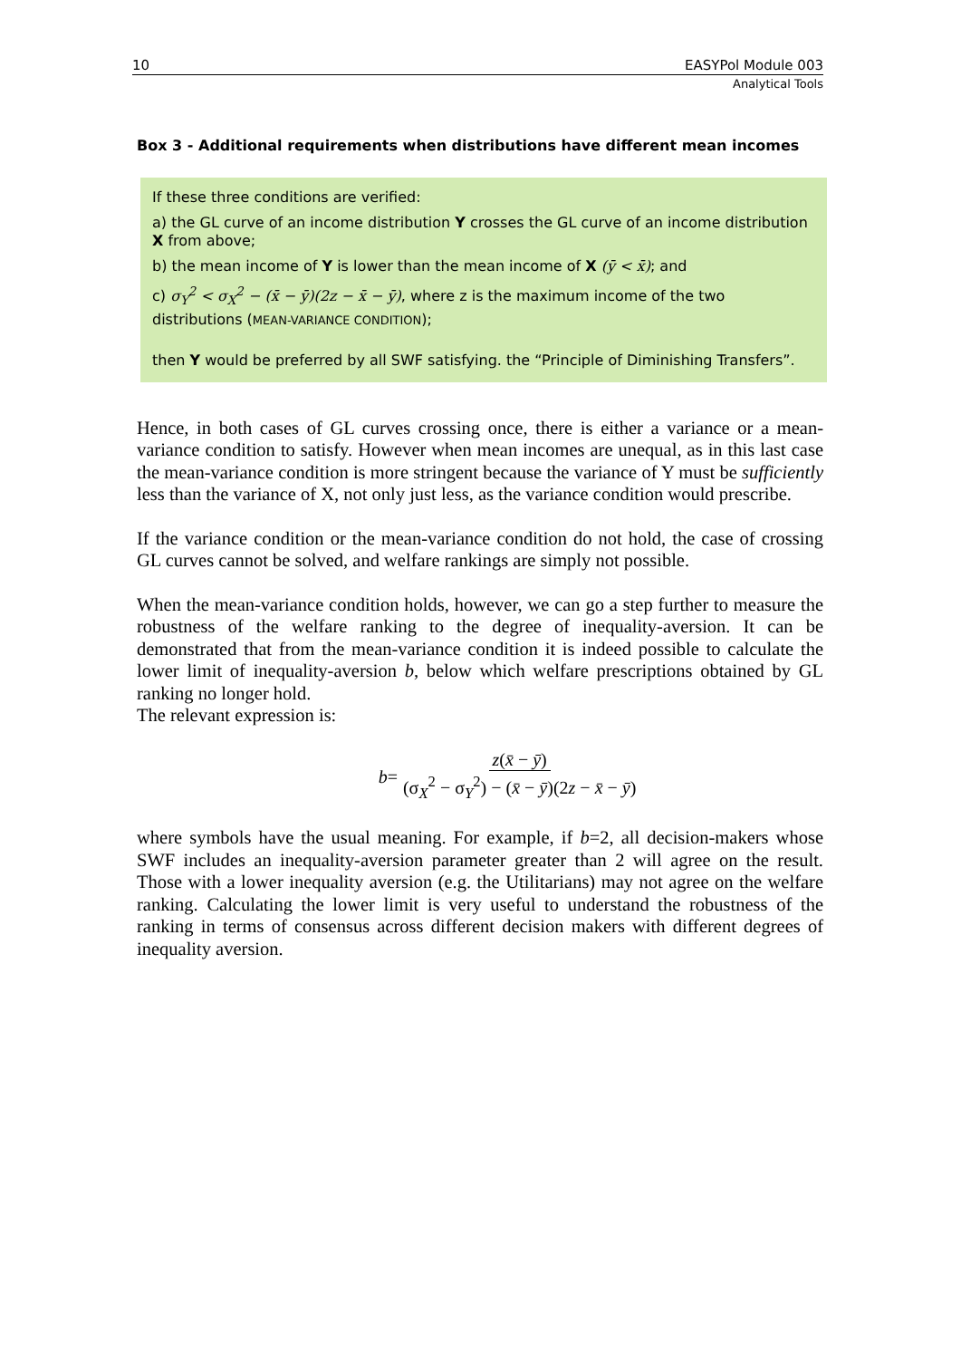10 EASYPol Module 003
Analytical Tools
Box 3 - Additional requirements when distributions have different mean incomes
If these three conditions are verified:
a) the GL curve of an income distribution Y crosses the GL curve of an income distribution X from above;
b) the mean income of Y is lower than the mean income of X (ȳ < x̄); and
c) σ<sub>Y</sub><sup>2</sup> < σ<sub>X</sub><sup>2</sup> − (x̄ − ȳ)(2z − x̄ − ȳ), where z is the maximum income of the two distributions (MEAN-VARIANCE CONDITION);
then Y would be preferred by all SWF satisfying. the “Principle of Diminishing Transfers”.
Hence, in both cases of GL curves crossing once, there is either a variance or a mean-variance condition to satisfy. However when mean incomes are unequal, as in this last case the mean-variance condition is more stringent because the variance of Y must be sufficiently less than the variance of X, not only just less, as the variance condition would prescribe.
If the variance condition or the mean-variance condition do not hold, the case of crossing GL curves cannot be solved, and welfare rankings are simply not possible.
When the mean-variance condition holds, however, we can go a step further to measure the robustness of the welfare ranking to the degree of inequality-aversion. It can be demonstrated that from the mean-variance condition it is indeed possible to calculate the lower limit of inequality-aversion b, below which welfare prescriptions obtained by GL ranking no longer hold.
The relevant expression is:
b = z(x̄ − ȳ) (σ<sub>X</sub><sup>2</sup> − σ<sub>Y</sub><sup>2</sup>) − (x̄ − ȳ)(2z − x̄ − ȳ)
where symbols have the usual meaning. For example, if b=2, all decision-makers whose SWF includes an inequality-aversion parameter greater than 2 will agree on the result. Those with a lower inequality aversion (e.g. the Utilitarians) may not agree on the welfare ranking. Calculating the lower limit is very useful to understand the robustness of the ranking in terms of consensus across different decision makers with different degrees of inequality aversion.